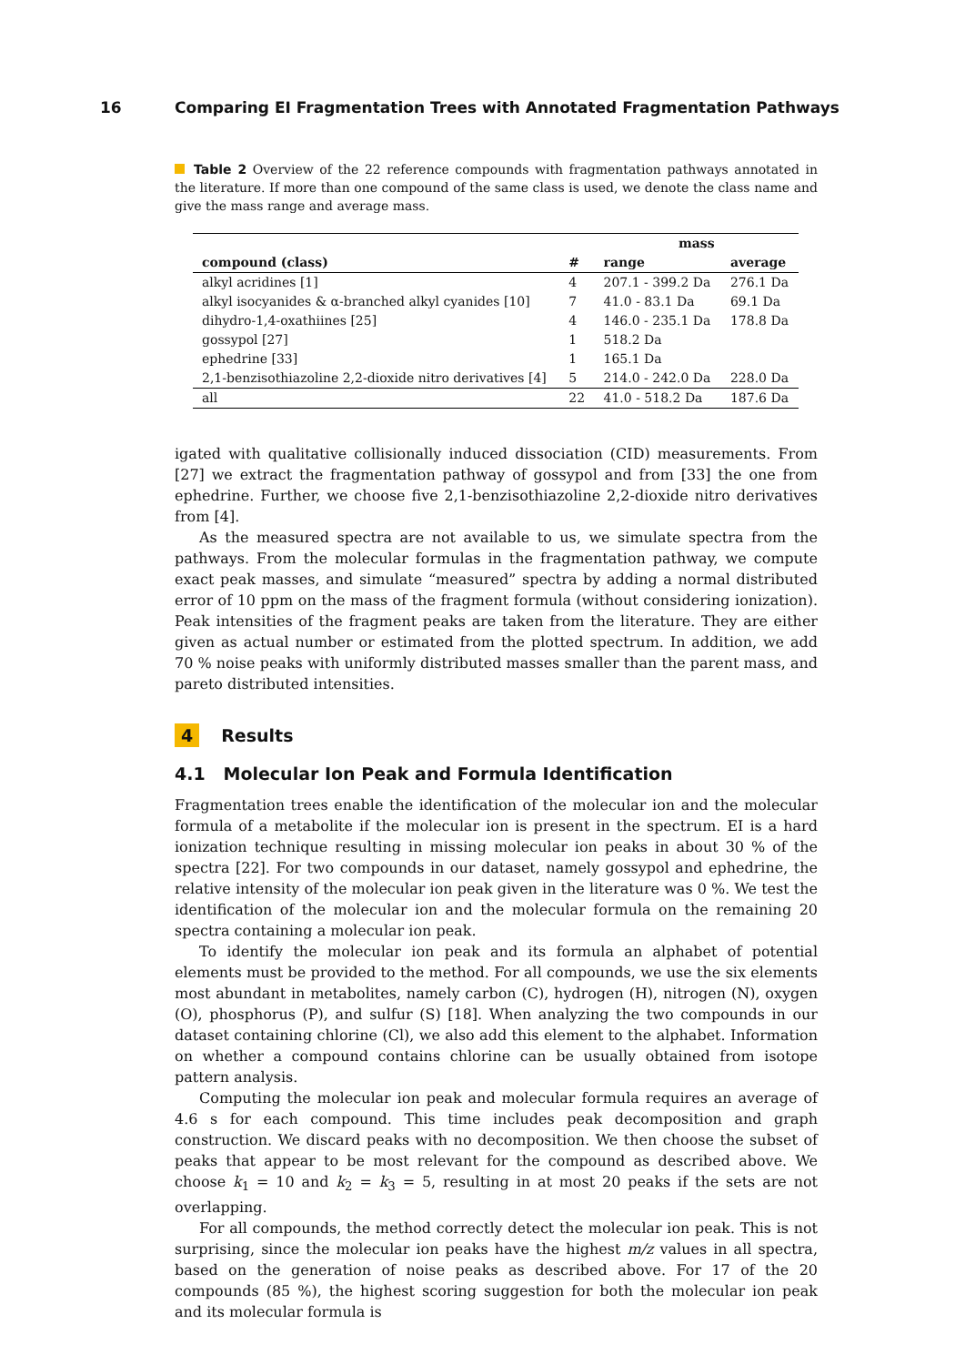16 Comparing EI Fragmentation Trees with Annotated Fragmentation Pathways
Table 2 Overview of the 22 reference compounds with fragmentation pathways annotated in the literature. If more than one compound of the same class is used, we denote the class name and give the mass range and average mass.
| | | mass | |
| --- | --- | --- | --- |
| compound (class) | # | range | average |
| alkyl acridines [1] | 4 | 207.1 - 399.2 Da | 276.1 Da |
| alkyl isocyanides & α-branched alkyl cyanides [10] | 7 | 41.0 - 83.1 Da | 69.1 Da |
| dihydro-1,4-oxathiines [25] | 4 | 146.0 - 235.1 Da | 178.8 Da |
| gossypol [27] | 1 | 518.2 Da | |
| ephedrine [33] | 1 | 165.1 Da | |
| 2,1-benzisothiazoline 2,2-dioxide nitro derivatives [4] | 5 | 214.0 - 242.0 Da | 228.0 Da |
| all | 22 | 41.0 - 518.2 Da | 187.6 Da |
igated with qualitative collisionally induced dissociation (CID) measurements. From [27] we extract the fragmentation pathway of gossypol and from [33] the one from ephedrine. Further, we choose five 2,1-benzisothiazoline 2,2-dioxide nitro derivatives from [4].
As the measured spectra are not available to us, we simulate spectra from the pathways. From the molecular formulas in the fragmentation pathway, we compute exact peak masses, and simulate “measured” spectra by adding a normal distributed error of 10 ppm on the mass of the fragment formula (without considering ionization). Peak intensities of the fragment peaks are taken from the literature. They are either given as actual number or estimated from the plotted spectrum. In addition, we add 70 % noise peaks with uniformly distributed masses smaller than the parent mass, and pareto distributed intensities.
4 Results
4.1 Molecular Ion Peak and Formula Identification
Fragmentation trees enable the identification of the molecular ion and the molecular formula of a metabolite if the molecular ion is present in the spectrum. EI is a hard ionization technique resulting in missing molecular ion peaks in about 30 % of the spectra [22]. For two compounds in our dataset, namely gossypol and ephedrine, the relative intensity of the molecular ion peak given in the literature was 0 %. We test the identification of the molecular ion and the molecular formula on the remaining 20 spectra containing a molecular ion peak.
To identify the molecular ion peak and its formula an alphabet of potential elements must be provided to the method. For all compounds, we use the six elements most abundant in metabolites, namely carbon (C), hydrogen (H), nitrogen (N), oxygen (O), phosphorus (P), and sulfur (S) [18]. When analyzing the two compounds in our dataset containing chlorine (Cl), we also add this element to the alphabet. Information on whether a compound contains chlorine can be usually obtained from isotope pattern analysis.
Computing the molecular ion peak and molecular formula requires an average of 4.6 s for each compound. This time includes peak decomposition and graph construction. We discard peaks with no decomposition. We then choose the subset of peaks that appear to be most relevant for the compound as described above. We choose k<sub>1</sub> = 10 and k<sub>2</sub> = k<sub>3</sub> = 5, resulting in at most 20 peaks if the sets are not overlapping.
For all compounds, the method correctly detect the molecular ion peak. This is not surprising, since the molecular ion peaks have the highest m/z values in all spectra, based on the generation of noise peaks as described above. For 17 of the 20 compounds (85 %), the highest scoring suggestion for both the molecular ion peak and its molecular formula is